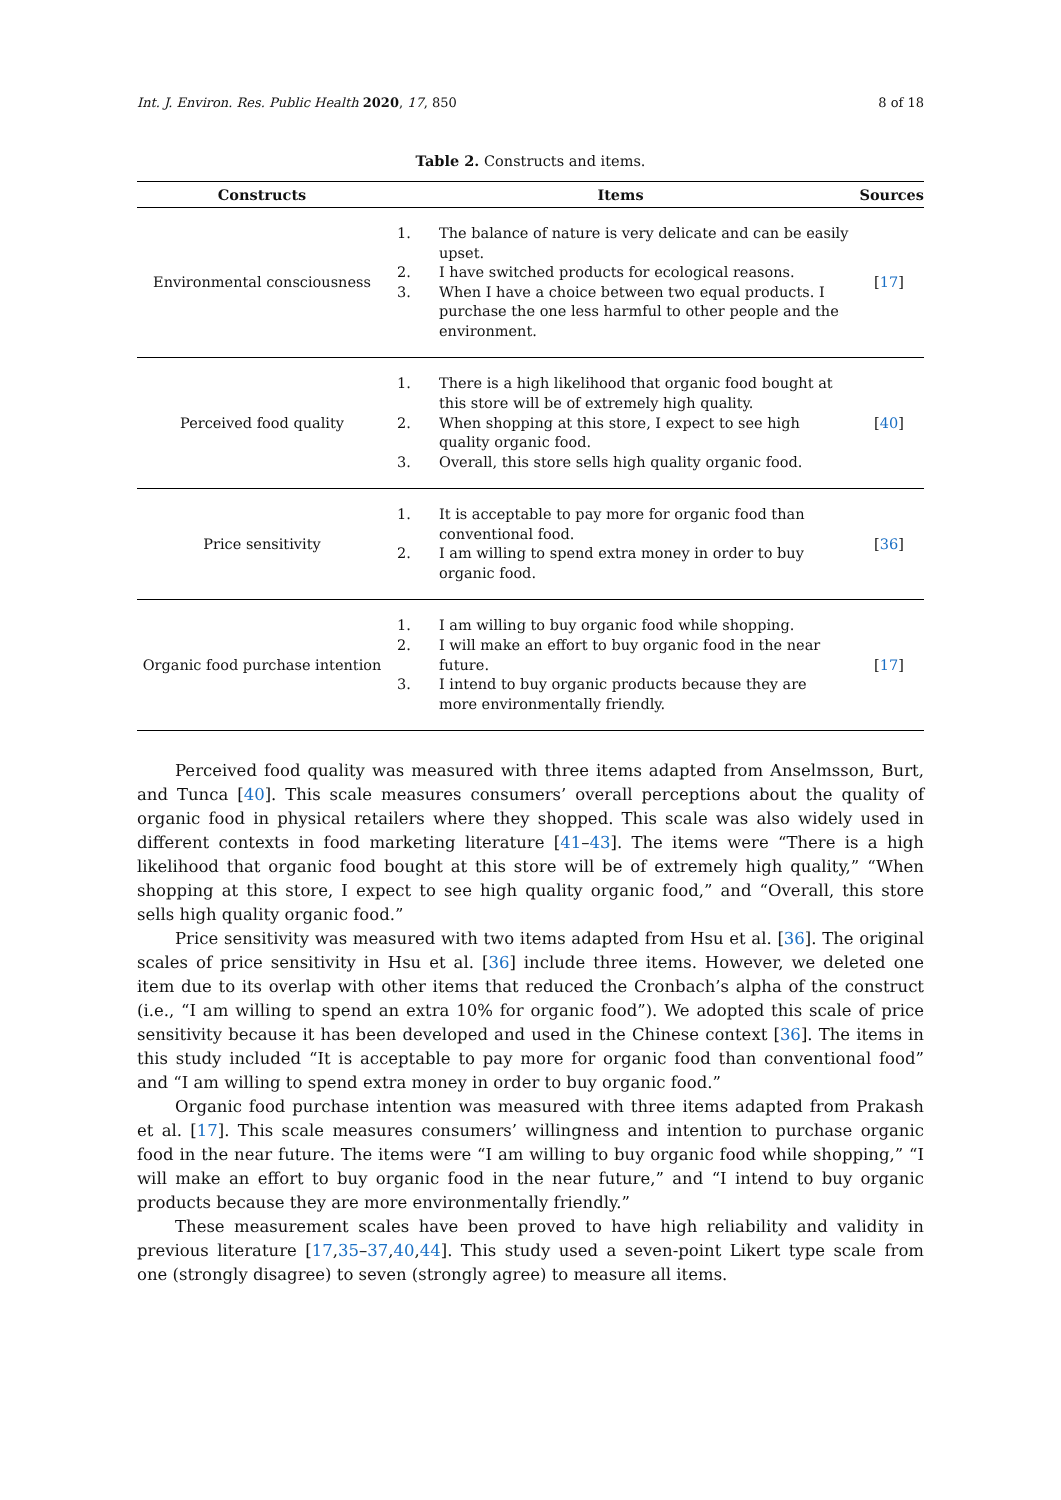Int. J. Environ. Res. Public Health 2020, 17, 850 8 of 18
Table 2. Constructs and items.
| Constructs | Items | Sources |
| --- | --- | --- |
| Environmental consciousness | 1. The balance of nature is very delicate and can be easily upset. 2. I have switched products for ecological reasons. 3. When I have a choice between two equal products. I purchase the one less harmful to other people and the environment. | [ 17 ] |
| Perceived food quality | 1. There is a high likelihood that organic food bought at this store will be of extremely high quality. 2. When shopping at this store, I expect to see high quality organic food. 3. Overall, this store sells high quality organic food. | [ 40 ] |
| Price sensitivity | 1. It is acceptable to pay more for organic food than conventional food. 2. I am willing to spend extra money in order to buy organic food. | [ 36 ] |
| Organic food purchase intention | 1. I am willing to buy organic food while shopping. 2. I will make an effort to buy organic food in the near future. 3. I intend to buy organic products because they are more environmentally friendly. | [ 17 ] |
Perceived food quality was measured with three items adapted from Anselmsson, Burt, and Tunca [40]. This scale measures consumers’ overall perceptions about the quality of organic food in physical retailers where they shopped. This scale was also widely used in different contexts in food marketing literature [41–43]. The items were “There is a high likelihood that organic food bought at this store will be of extremely high quality,” “When shopping at this store, I expect to see high quality organic food,” and “Overall, this store sells high quality organic food.”
Price sensitivity was measured with two items adapted from Hsu et al. [36]. The original scales of price sensitivity in Hsu et al. [36] include three items. However, we deleted one item due to its overlap with other items that reduced the Cronbach’s alpha of the construct (i.e., “I am willing to spend an extra 10% for organic food”). We adopted this scale of price sensitivity because it has been developed and used in the Chinese context [36]. The items in this study included “It is acceptable to pay more for organic food than conventional food” and “I am willing to spend extra money in order to buy organic food.”
Organic food purchase intention was measured with three items adapted from Prakash et al. [17]. This scale measures consumers’ willingness and intention to purchase organic food in the near future. The items were “I am willing to buy organic food while shopping,” “I will make an effort to buy organic food in the near future,” and “I intend to buy organic products because they are more environmentally friendly.”
These measurement scales have been proved to have high reliability and validity in previous literature [17,35–37,40,44]. This study used a seven-point Likert type scale from one (strongly disagree) to seven (strongly agree) to measure all items.